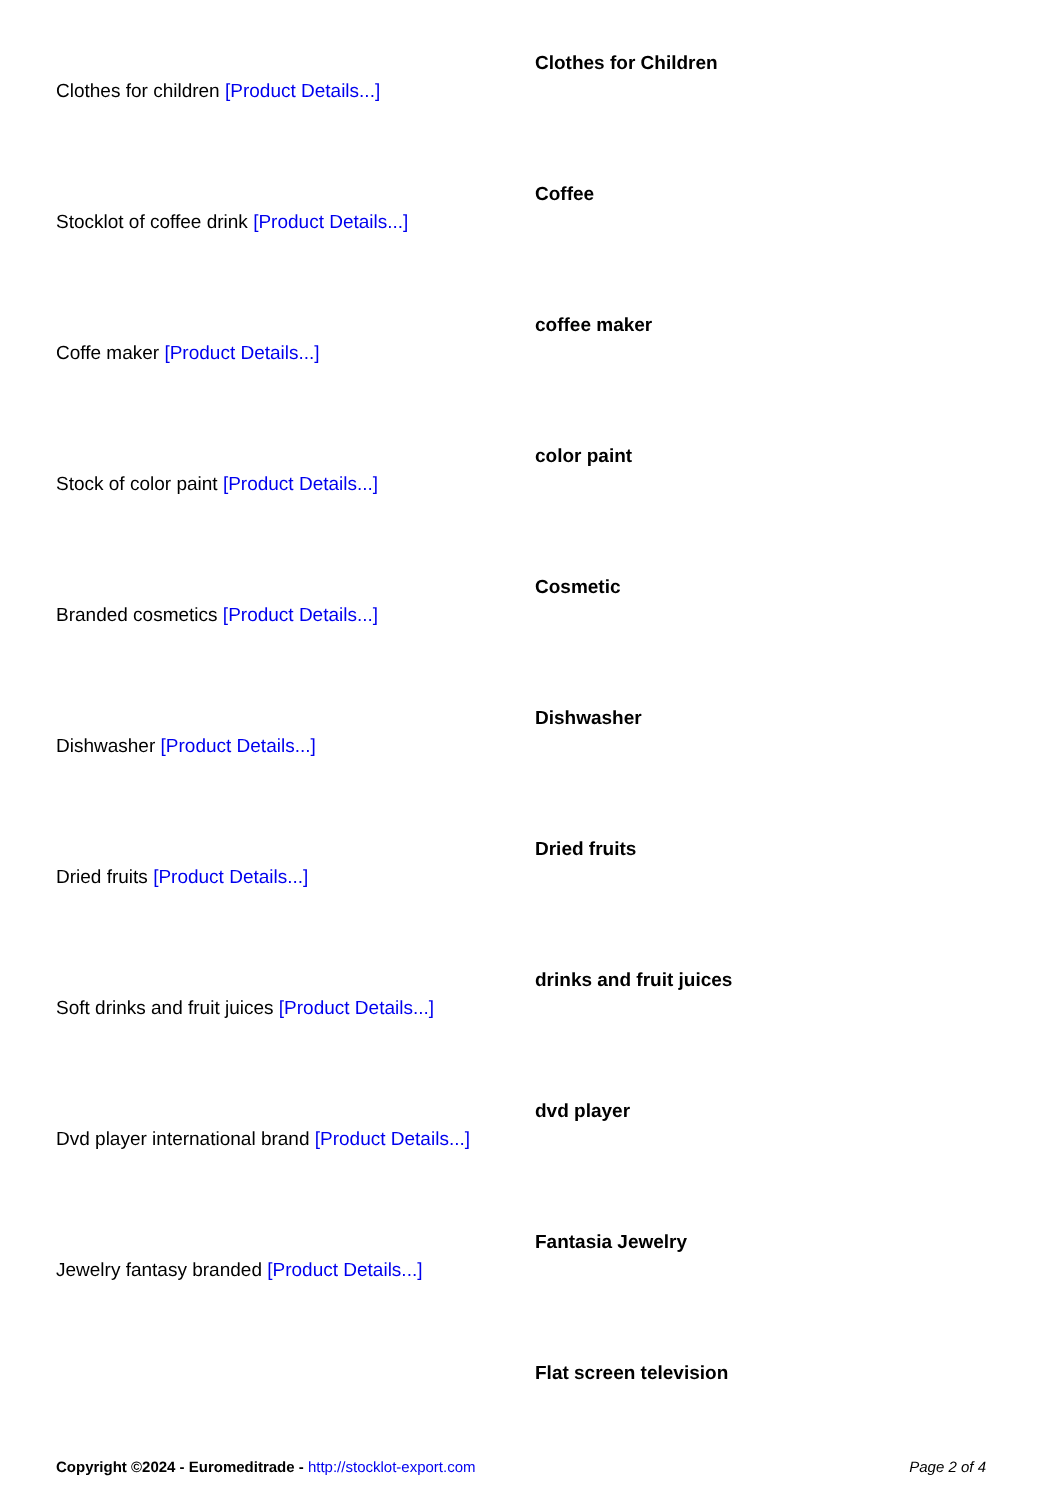Clothes for Children
Clothes for children [Product Details...]
Coffee
Stocklot of coffee drink [Product Details...]
coffee maker
Coffe maker [Product Details...]
color paint
Stock of color paint [Product Details...]
Cosmetic
Branded cosmetics [Product Details...]
Dishwasher
Dishwasher [Product Details...]
Dried fruits
Dried fruits [Product Details...]
drinks and fruit juices
Soft drinks and fruit juices [Product Details...]
dvd player
Dvd player international brand [Product Details...]
Fantasia Jewelry
Jewelry fantasy branded [Product Details...]
Flat screen television
Copyright ©2024 - Euromeditrade - http://stocklot-export.com Page 2 of 4